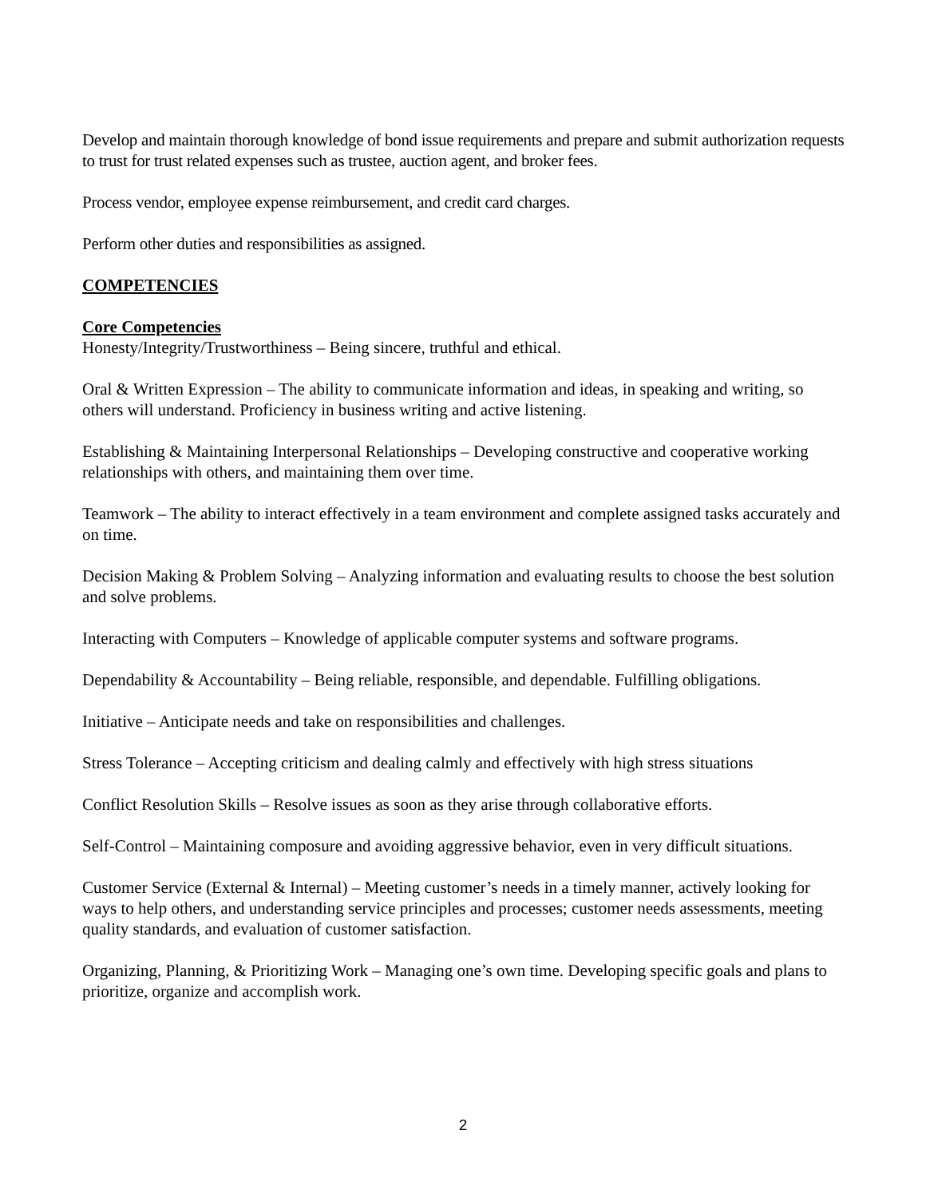Develop and maintain thorough knowledge of bond issue requirements and prepare and submit authorization requests to trust for trust related expenses such as trustee, auction agent, and broker fees.
Process vendor, employee expense reimbursement, and credit card charges.
Perform other duties and responsibilities as assigned.
COMPETENCIES
Core Competencies
Honesty/Integrity/Trustworthiness – Being sincere, truthful and ethical.
Oral & Written Expression – The ability to communicate information and ideas, in speaking and writing, so others will understand. Proficiency in business writing and active listening.
Establishing & Maintaining Interpersonal Relationships – Developing constructive and cooperative working relationships with others, and maintaining them over time.
Teamwork – The ability to interact effectively in a team environment and complete assigned tasks accurately and on time.
Decision Making & Problem Solving – Analyzing information and evaluating results to choose the best solution and solve problems.
Interacting with Computers – Knowledge of applicable computer systems and software programs.
Dependability & Accountability – Being reliable, responsible, and dependable. Fulfilling obligations.
Initiative – Anticipate needs and take on responsibilities and challenges.
Stress Tolerance – Accepting criticism and dealing calmly and effectively with high stress situations
Conflict Resolution Skills – Resolve issues as soon as they arise through collaborative efforts.
Self-Control – Maintaining composure and avoiding aggressive behavior, even in very difficult situations.
Customer Service (External & Internal) – Meeting customer’s needs in a timely manner, actively looking for ways to help others, and understanding service principles and processes; customer needs assessments, meeting quality standards, and evaluation of customer satisfaction.
Organizing, Planning, & Prioritizing Work – Managing one’s own time. Developing specific goals and plans to prioritize, organize and accomplish work.
2